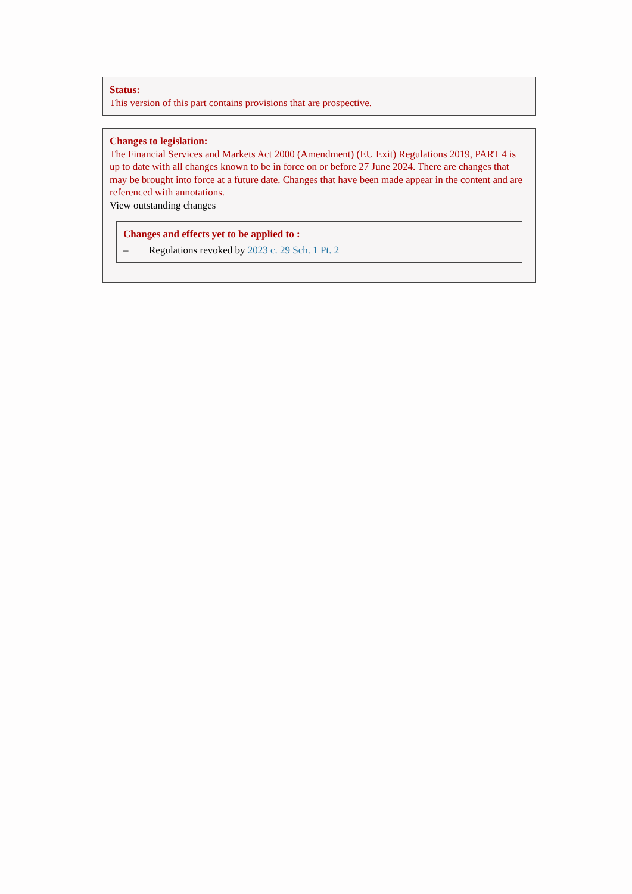Status:
This version of this part contains provisions that are prospective.
Changes to legislation:
The Financial Services and Markets Act 2000 (Amendment) (EU Exit) Regulations 2019, PART 4 is up to date with all changes known to be in force on or before 27 June 2024. There are changes that may be brought into force at a future date. Changes that have been made appear in the content and are referenced with annotations.
View outstanding changes
Changes and effects yet to be applied to :
– Regulations revoked by 2023 c. 29 Sch. 1 Pt. 2